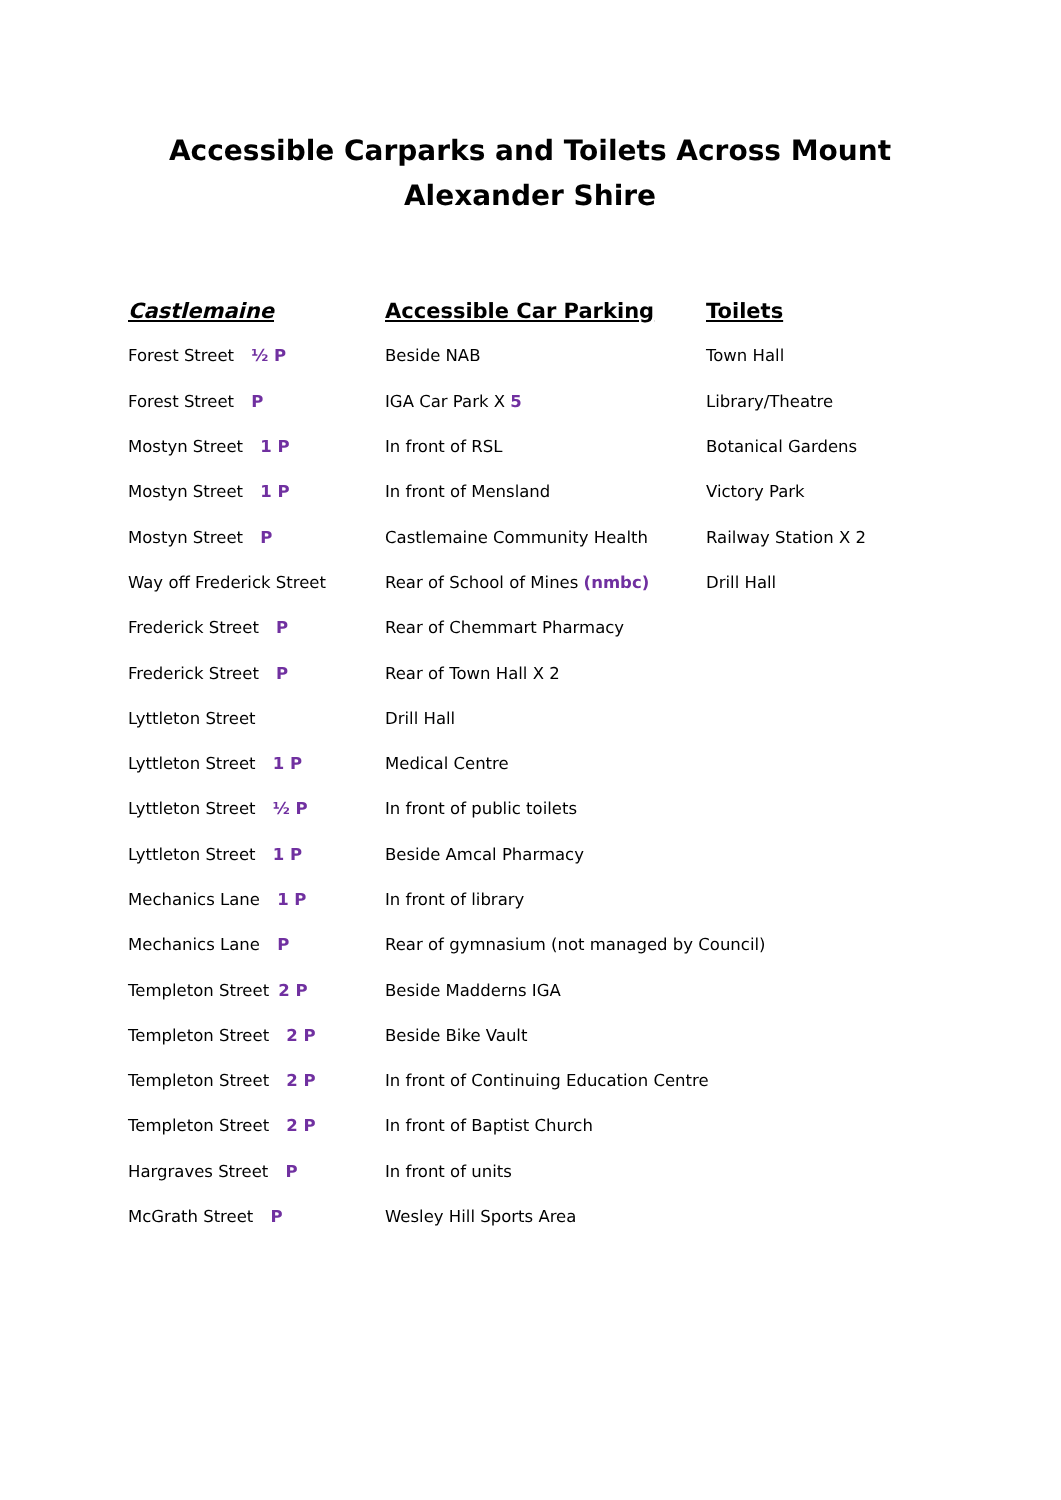Accessible Carparks and Toilets Across Mount Alexander Shire
| Castlemaine | Accessible Car Parking | Toilets |
| --- | --- | --- |
| Forest Street ½ P | Beside NAB | Town Hall |
| Forest Street P | IGA Car Park X 5 | Library/Theatre |
| Mostyn Street 1 P | In front of RSL | Botanical Gardens |
| Mostyn Street 1 P | In front of Mensland | Victory Park |
| Mostyn Street P | Castlemaine Community Health | Railway Station X 2 |
| Way off Frederick Street | Rear of School of Mines (nmbc) | Drill Hall |
| Frederick Street P | Rear of Chemmart Pharmacy | |
| Frederick Street P | Rear of Town Hall X 2 | |
| Lyttleton Street | Drill Hall | |
| Lyttleton Street 1 P | Medical Centre | |
| Lyttleton Street ½ P | In front of public toilets | |
| Lyttleton Street 1 P | Beside Amcal Pharmacy | |
| Mechanics Lane 1 P | In front of library | |
| Mechanics Lane P | Rear of gymnasium (not managed by Council) | |
| Templeton Street 2 P | Beside Madderns IGA | |
| Templeton Street 2 P | Beside Bike Vault | |
| Templeton Street 2 P | In front of Continuing Education Centre | |
| Templeton Street 2 P | In front of Baptist Church | |
| Hargraves Street P | In front of units | |
| McGrath Street P | Wesley Hill Sports Area | |